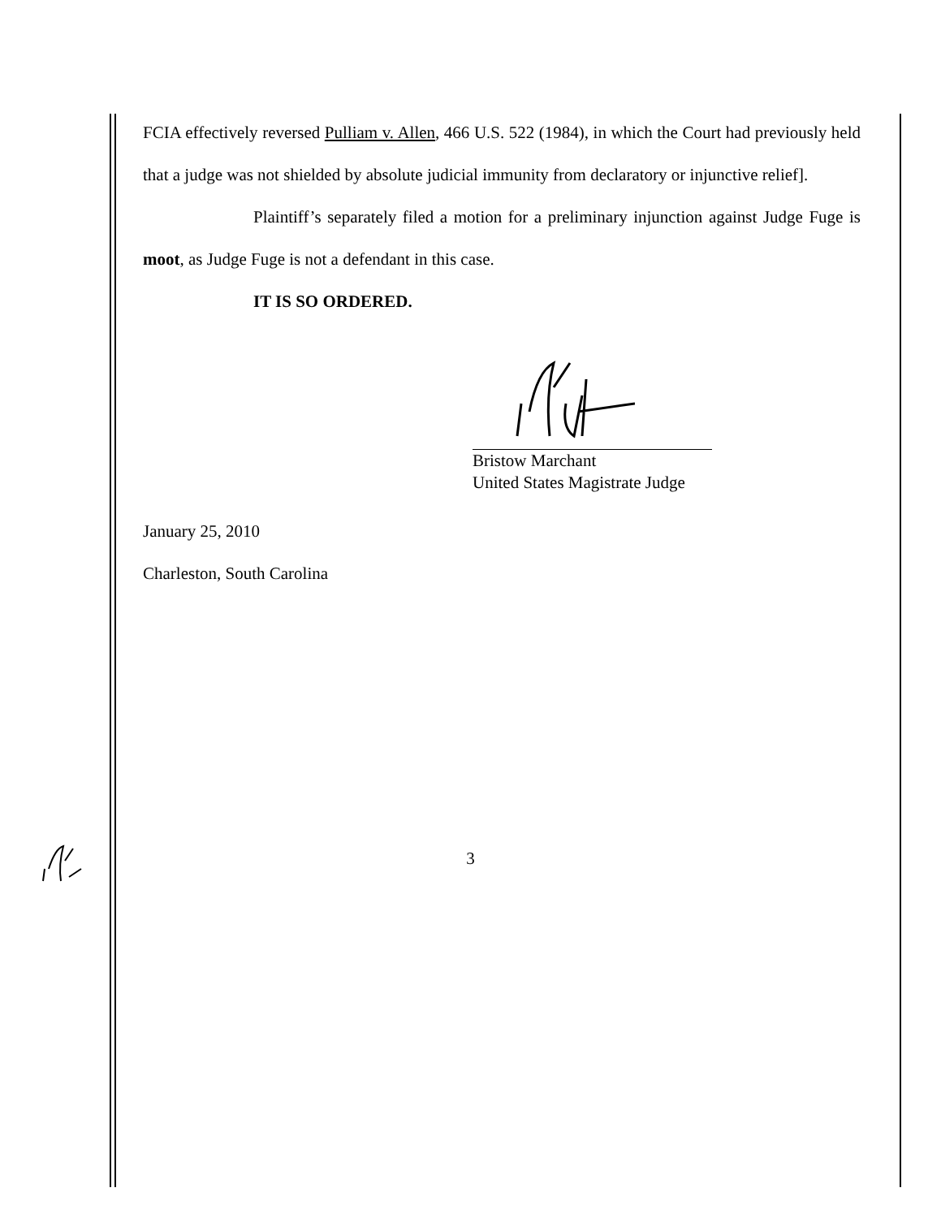FCIA effectively reversed Pulliam v. Allen, 466 U.S. 522 (1984), in which the Court had previously held that a judge was not shielded by absolute judicial immunity from declaratory or injunctive relief].
Plaintiff’s separately filed a motion for a preliminary injunction against Judge Fuge is moot, as Judge Fuge is not a defendant in this case.
IT IS SO ORDERED.
Bristow Marchant
United States Magistrate Judge
January 25, 2010
Charleston, South Carolina
3